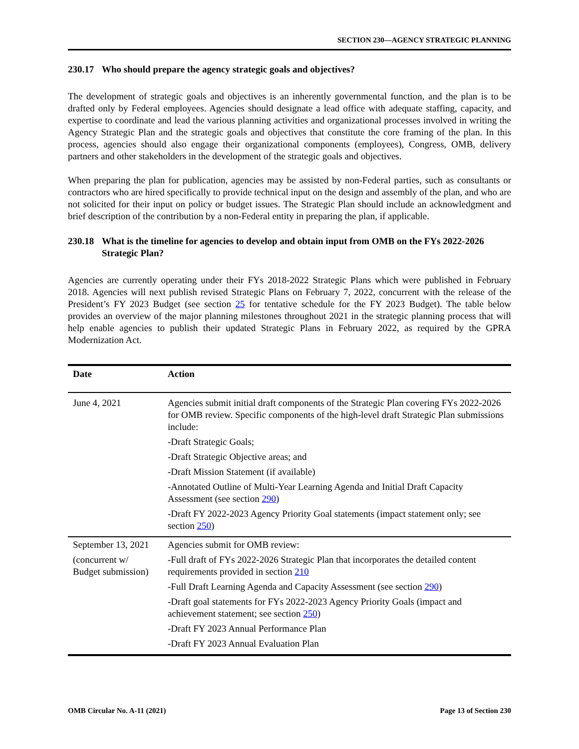SECTION 230—AGENCY STRATEGIC PLANNING
230.17 Who should prepare the agency strategic goals and objectives?
The development of strategic goals and objectives is an inherently governmental function, and the plan is to be drafted only by Federal employees. Agencies should designate a lead office with adequate staffing, capacity, and expertise to coordinate and lead the various planning activities and organizational processes involved in writing the Agency Strategic Plan and the strategic goals and objectives that constitute the core framing of the plan. In this process, agencies should also engage their organizational components (employees), Congress, OMB, delivery partners and other stakeholders in the development of the strategic goals and objectives.
When preparing the plan for publication, agencies may be assisted by non-Federal parties, such as consultants or contractors who are hired specifically to provide technical input on the design and assembly of the plan, and who are not solicited for their input on policy or budget issues. The Strategic Plan should include an acknowledgment and brief description of the contribution by a non-Federal entity in preparing the plan, if applicable.
230.18 What is the timeline for agencies to develop and obtain input from OMB on the FYs 2022-2026 Strategic Plan?
Agencies are currently operating under their FYs 2018-2022 Strategic Plans which were published in February 2018. Agencies will next publish revised Strategic Plans on February 7, 2022, concurrent with the release of the President’s FY 2023 Budget (see section 25 for tentative schedule for the FY 2023 Budget). The table below provides an overview of the major planning milestones throughout 2021 in the strategic planning process that will help enable agencies to publish their updated Strategic Plans in February 2022, as required by the GPRA Modernization Act.
| Date | Action |
| --- | --- |
| June 4, 2021 | Agencies submit initial draft components of the Strategic Plan covering FYs 2022-2026 for OMB review. Specific components of the high-level draft Strategic Plan submissions include: -Draft Strategic Goals; -Draft Strategic Objective areas; and -Draft Mission Statement (if available) -Annotated Outline of Multi-Year Learning Agenda and Initial Draft Capacity Assessment (see section 290 ) -Draft FY 2022-2023 Agency Priority Goal statements (impact statement only; see section 250 ) |
| September 13, 2021 (concurrent w/ Budget submission) | Agencies submit for OMB review: -Full draft of FYs 2022-2026 Strategic Plan that incorporates the detailed content requirements provided in section 210 -Full Draft Learning Agenda and Capacity Assessment (see section 290 ) -Draft goal statements for FYs 2022-2023 Agency Priority Goals (impact and achievement statement; see section 250 ) -Draft FY 2023 Annual Performance Plan -Draft FY 2023 Annual Evaluation Plan |
OMB Circular No. A-11 (2021) Page 13 of Section 230